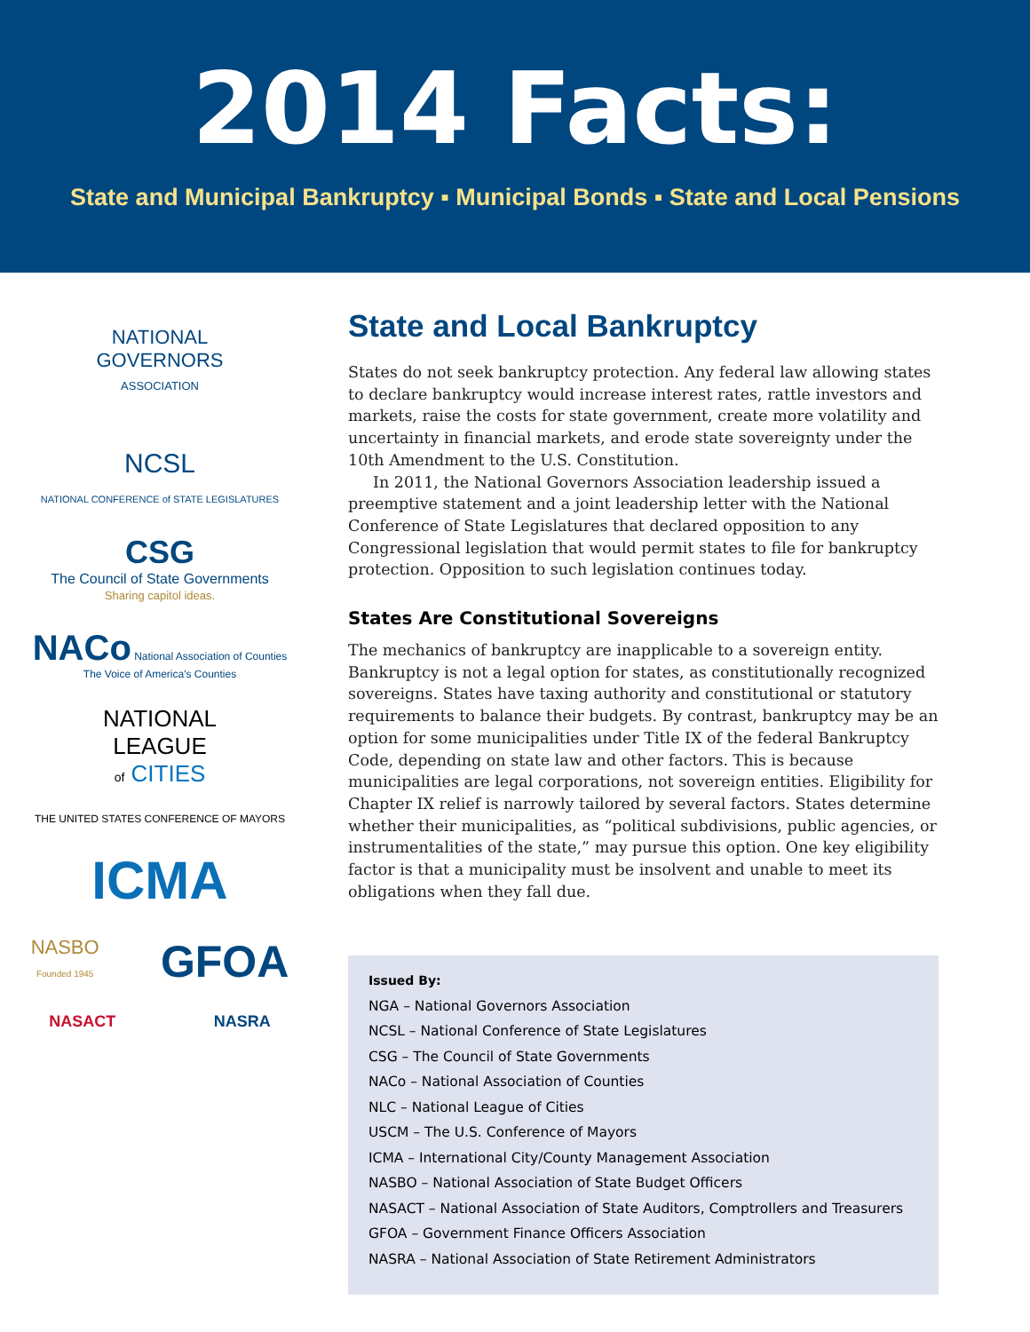2014 Facts:
State and Municipal Bankruptcy ▪ Municipal Bonds ▪ State and Local Pensions
NATIONAL
GOVERNORS
ASSOCIATION
NCSL
NATIONAL CONFERENCE of STATE LEGISLATURES
CSG
The Council of State Governments
Sharing capitol ideas.
NACo National Association of Counties
The Voice of America's Counties
NATIONAL
LEAGUE
of CITIES
THE UNITED STATES CONFERENCE OF MAYORS
ICMA
NASBO
Founded 1945 GFOA
NASACT NASRA
State and Local Bankruptcy
States do not seek bankruptcy protection. Any federal law allowing states to declare bankruptcy would increase interest rates, rattle investors and markets, raise the costs for state government, create more volatility and uncertainty in financial markets, and erode state sovereignty under the 10th Amendment to the U.S. Constitution.
In 2011, the National Governors Association leadership issued a preemptive statement and a joint leadership letter with the National Conference of State Legislatures that declared opposition to any Congressional legislation that would permit states to file for bankruptcy protection. Opposition to such legislation continues today.
States Are Constitutional Sovereigns
The mechanics of bankruptcy are inapplicable to a sovereign entity. Bankruptcy is not a legal option for states, as constitutionally recognized sovereigns. States have taxing authority and constitutional or statutory requirements to balance their budgets. By contrast, bankruptcy may be an option for some municipalities under Title IX of the federal Bankruptcy Code, depending on state law and other factors. This is because municipalities are legal corporations, not sovereign entities. Eligibility for Chapter IX relief is narrowly tailored by several factors. States determine whether their municipalities, as “political subdivisions, public agencies, or instrumentalities of the state,” may pursue this option. One key eligibility factor is that a municipality must be insolvent and unable to meet its obligations when they fall due.
Issued By:
NGA – National Governors Association
NCSL – National Conference of State Legislatures
CSG – The Council of State Governments
NACo – National Association of Counties
NLC – National League of Cities
USCM – The U.S. Conference of Mayors
ICMA – International City/County Management Association
NASBO – National Association of State Budget Officers
NASACT – National Association of State Auditors, Comptrollers and Treasurers
GFOA – Government Finance Officers Association
NASRA – National Association of State Retirement Administrators